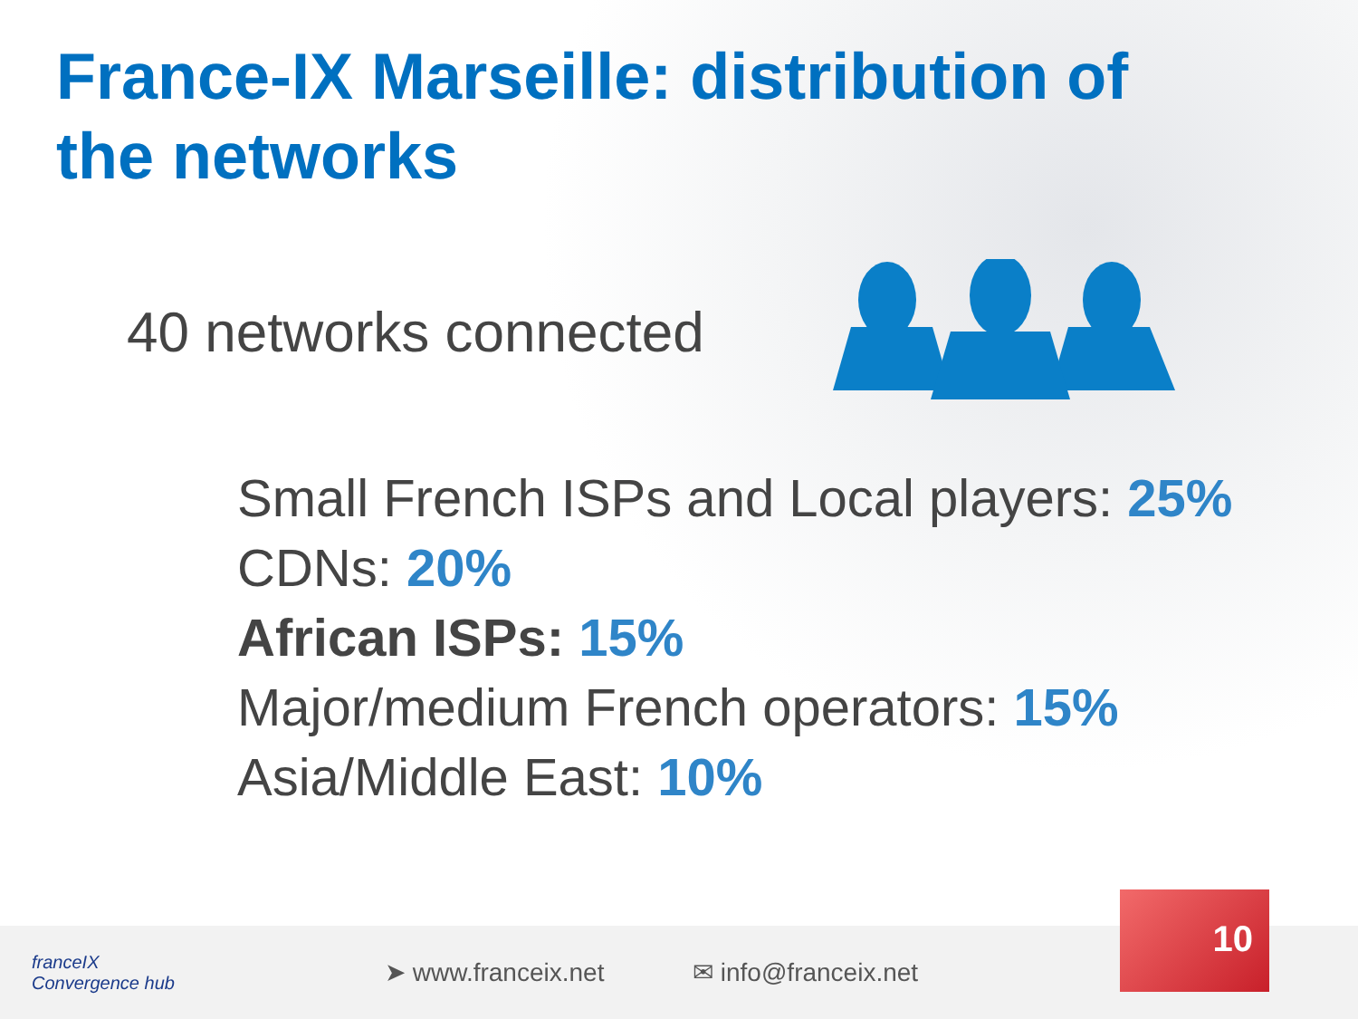France-IX Marseille: distribution of the networks
40 networks connected
Small French ISPs and Local players: 25%
CDNs: 20%
African ISPs: 15%
Major/medium French operators: 15%
Asia/Middle East: 10%
franceIX
Convergence hub
➤ www.franceix.net ✉ info@franceix.net
10